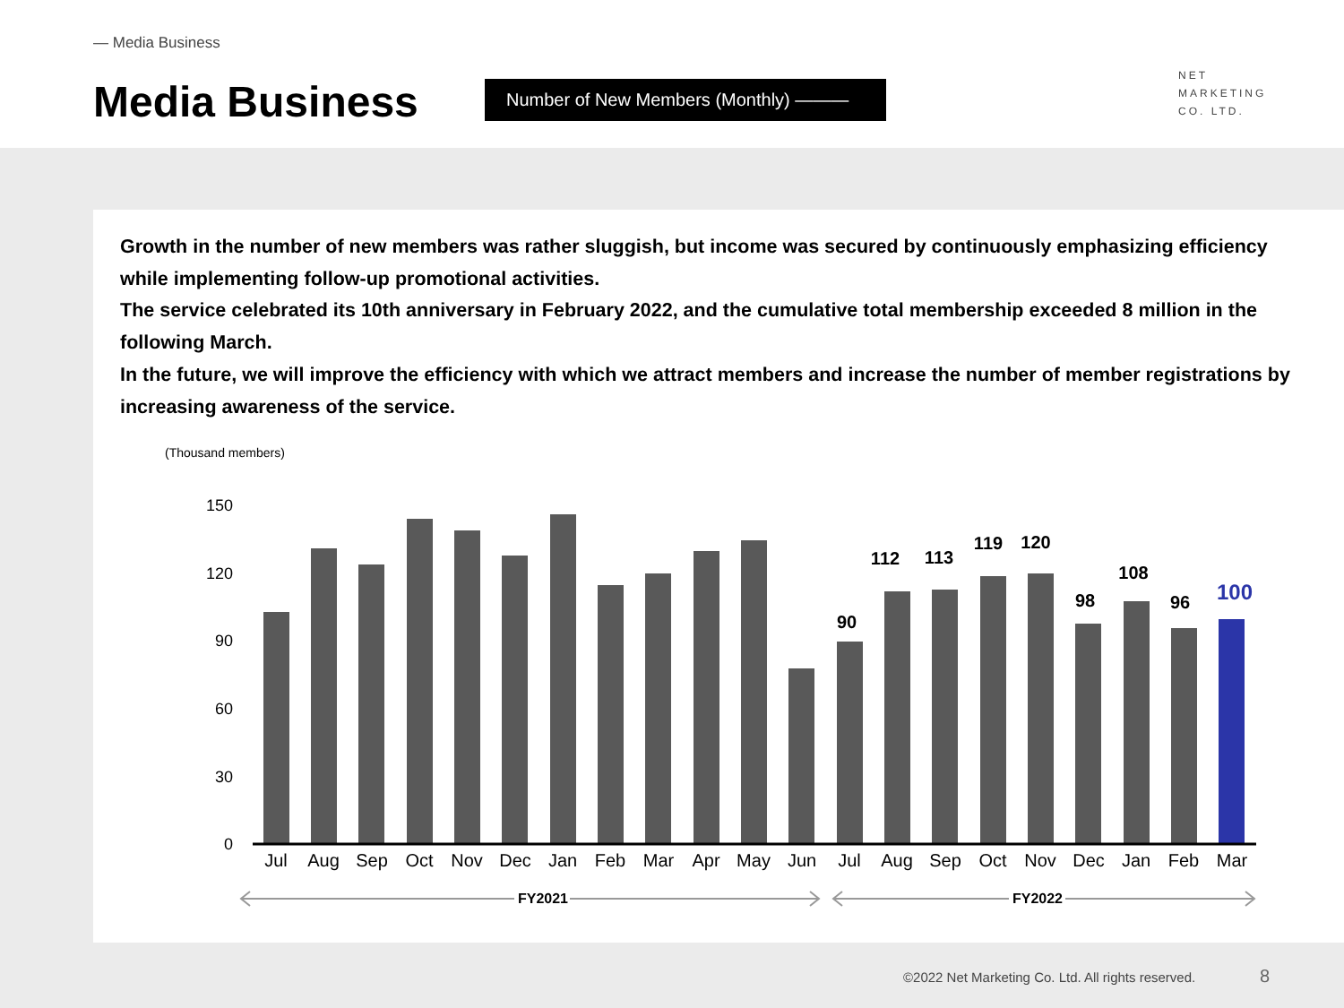— Media Business
Media Business Number of New Members (Monthly) ———
NET
MARKETING
CO. LTD.
Growth in the number of new members was rather sluggish, but income was secured by continuously emphasizing efficiency while implementing follow-up promotional activities.
The service celebrated its 10th anniversary in February 2022, and the cumulative total membership exceeded 8 million in the following March.
In the future, we will improve the efficiency with which we attract members and increase the number of member registrations by increasing awareness of the service.
(Thousand members)
150
120
90
60
30
0
90
112
113
119
120
98
108
96
100
Jul
Aug
Sep
Oct
Nov
Dec
Jan
Feb
Mar
Apr
May
Jun
Jul
Aug
Sep
Oct
Nov
Dec
Jan
Feb
Mar
FY2021
FY2022
©2022 Net Marketing Co. Ltd. All rights reserved.
8